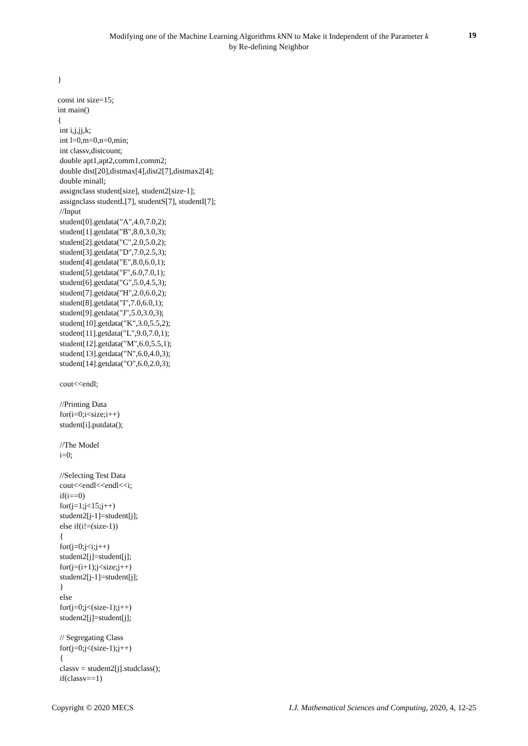Modifying one of the Machine Learning Algorithms k NN to Make it Independent of the Parameter k
by Re-defining Neighbor
19
} const int size=15; int main() { int i,j,jj,k; int l=0,m=0,n=0,min; int classv,distcount; double apt1,apt2,comm1,comm2; double dist[20],distmax[4],dist2[7],distmax2[4]; double minall; assignclass student[size], student2[size-1]; assignclass studentL[7], studentS[7], studentI[7]; //Input student[0].getdata("A",4.0,7.0,2); student[1].getdata("B",8.0,3.0,3); student[2].getdata("C",2.0,5.0,2); student[3].getdata("D",7.0,2.5,3); student[4].getdata("E",8.0,6.0,1); student[5].getdata("F",6.0,7.0,1); student[6].getdata("G",5.0,4.5,3); student[7].getdata("H",2.0,6.0,2); student[8].getdata("I",7.0,6.0,1); student[9].getdata("J",5.0,3.0,3); student[10].getdata("K",3.0,5.5,2); student[11].getdata("L",9.0,7.0,1); student[12].getdata("M",6.0,5.5,1); student[13].getdata("N",6.0,4.0,3); student[14].getdata("O",6.0,2.0,3); cout<<endl; //Printing Data for(i=0;i<size;i++) student[i].putdata(); //The Model i=0; //Selecting Test Data cout<<endl<<endl<<i; if(i==0) for(j=1;j<15;j++) student2[j-1]=student[j]; else if(i!=(size-1)) { for(j=0;j<i;j++) student2[j]=student[j]; for(j=(i+1);j<size;j++) student2[j-1]=student[j]; } else for(j=0;j<(size-1);j++) student2[j]=student[j]; // Segregating Class for(j=0;j<(size-1);j++) { classv = student2[j].studclass(); if(classv==1)
Copyright © 2020 MECS I.J. Mathematical Sciences and Computing, 2020, 4, 12-25